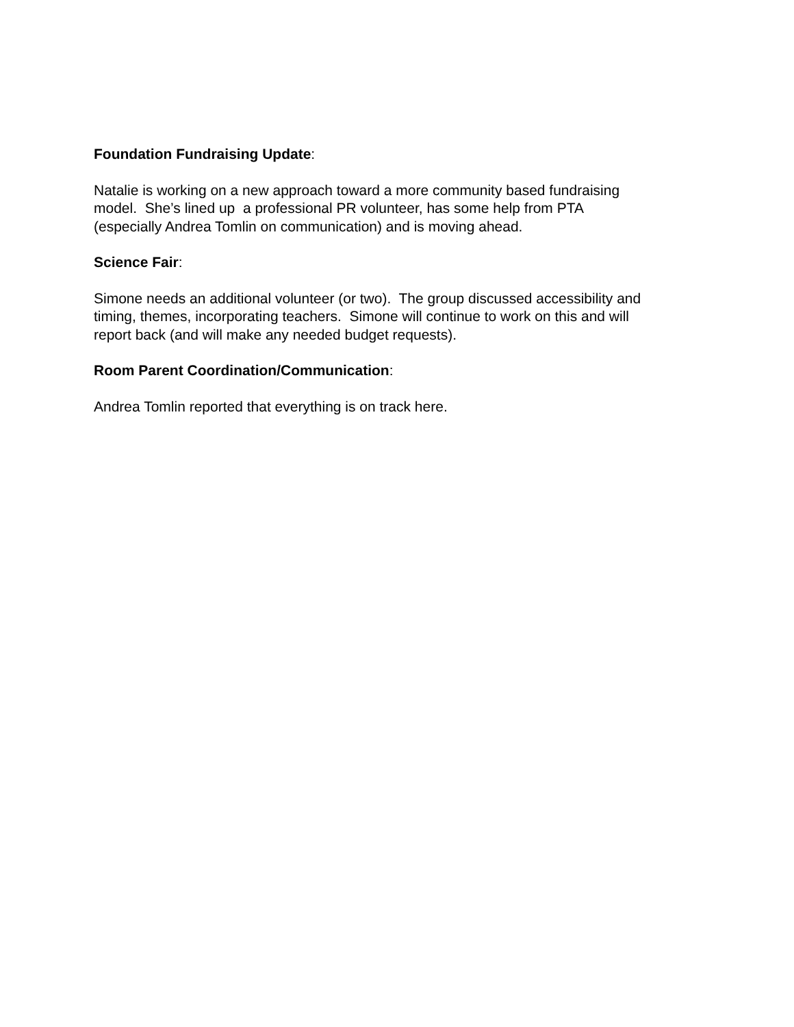Foundation Fundraising Update:
Natalie is working on a new approach toward a more community based fundraising
model. She’s lined up a professional PR volunteer, has some help from PTA
(especially Andrea Tomlin on communication) and is moving ahead.
Science Fair:
Simone needs an additional volunteer (or two). The group discussed accessibility and
timing, themes, incorporating teachers. Simone will continue to work on this and will
report back (and will make any needed budget requests).
Room Parent Coordination/Communication:
Andrea Tomlin reported that everything is on track here.